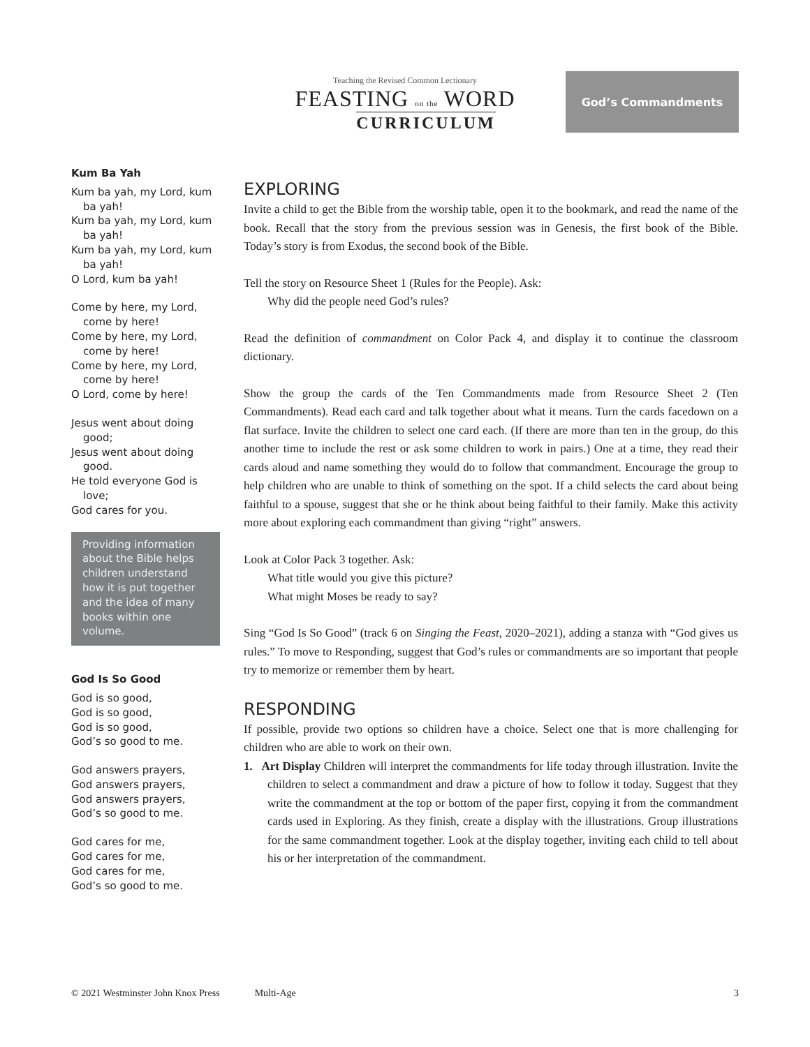Teaching the Revised Common Lectionary
FEASTING on the WORD
CURRICULUM
God’s Commandments
Kum Ba Yah
Kum ba yah, my Lord, kum ba yah!
Kum ba yah, my Lord, kum ba yah!
Kum ba yah, my Lord, kum ba yah!
O Lord, kum ba yah!
Come by here, my Lord, come by here!
Come by here, my Lord, come by here!
Come by here, my Lord, come by here!
O Lord, come by here!
Jesus went about doing good;
Jesus went about doing good.
He told everyone God is love;
God cares for you.
Providing information about the Bible helps children understand how it is put together and the idea of many books within one volume.
God Is So Good
God is so good,
God is so good,
God is so good,
God’s so good to me.
God answers prayers,
God answers prayers,
God answers prayers,
God’s so good to me.
God cares for me,
God cares for me,
God cares for me,
God’s so good to me.
EXPLORING
Invite a child to get the Bible from the worship table, open it to the bookmark, and read the name of the book. Recall that the story from the previous session was in Genesis, the first book of the Bible. Today’s story is from Exodus, the second book of the Bible.
Tell the story on Resource Sheet 1 (Rules for the People). Ask:
Why did the people need God’s rules?
Read the definition of commandment on Color Pack 4, and display it to continue the classroom dictionary.
Show the group the cards of the Ten Commandments made from Resource Sheet 2 (Ten Commandments). Read each card and talk together about what it means. Turn the cards facedown on a flat surface. Invite the children to select one card each. (If there are more than ten in the group, do this another time to include the rest or ask some children to work in pairs.) One at a time, they read their cards aloud and name something they would do to follow that commandment. Encourage the group to help children who are unable to think of something on the spot. If a child selects the card about being faithful to a spouse, suggest that she or he think about being faithful to their family. Make this activity more about exploring each commandment than giving “right” answers.
Look at Color Pack 3 together. Ask:
What title would you give this picture?
What might Moses be ready to say?
Sing “God Is So Good” (track 6 on Singing the Feast, 2020–2021), adding a stanza with “God gives us rules.” To move to Responding, suggest that God’s rules or commandments are so important that people try to memorize or remember them by heart.
RESPONDING
If possible, provide two options so children have a choice. Select one that is more challenging for children who are able to work on their own.
1. Art Display Children will interpret the commandments for life today through illustration. Invite the children to select a commandment and draw a picture of how to follow it today. Suggest that they write the commandment at the top or bottom of the paper first, copying it from the commandment cards used in Exploring. As they finish, create a display with the illustrations. Group illustrations for the same commandment together. Look at the display together, inviting each child to tell about his or her interpretation of the commandment.
© 2021 Westminster John Knox Press Multi-Age 3